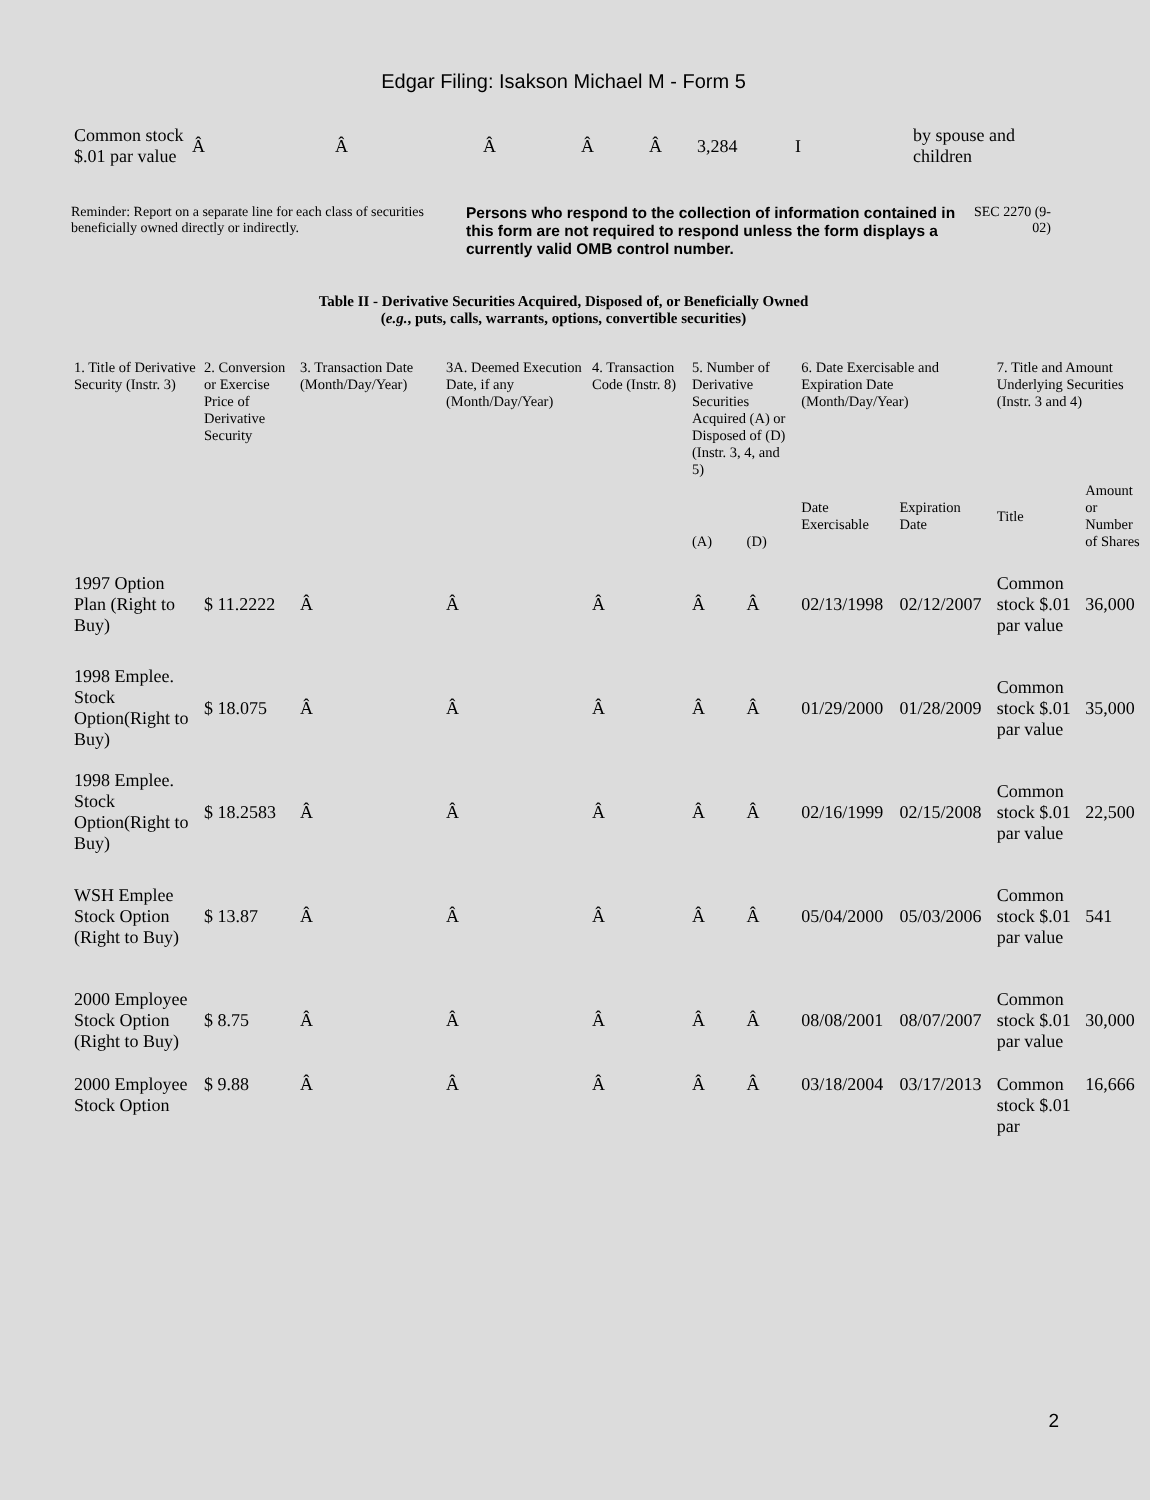Edgar Filing: Isakson Michael M - Form 5
| Common stock $.01 par value | Â | Â | Â | Â | Â | 3,284 | I | by spouse and children |
Reminder: Report on a separate line for each class of securities beneficially owned directly or indirectly.
Persons who respond to the collection of information contained in this form are not required to respond unless the form displays a currently valid OMB control number.
SEC 2270 (9-02)
Table II - Derivative Securities Acquired, Disposed of, or Beneficially Owned
(e.g., puts, calls, warrants, options, convertible securities)
| 1. Title of Derivative Security (Instr. 3) | 2. Conversion or Exercise Price of Derivative Security | 3. Transaction Date (Month/Day/Year) | 3A. Deemed Execution Date, if any (Month/Day/Year) | 4. Transaction Code (Instr. 8) | 5. Number of Derivative Securities Acquired (A) or Disposed of (D) (Instr. 3, 4, and 5) | | 6. Date Exercisable and Expiration Date (Month/Day/Year) | | 7. Title and Amount Underlying Securities (Instr. 3 and 4) | |
| --- | --- | --- | --- | --- | --- | --- | --- | --- | --- | --- |
| | | | | | (A) | (D) | Date Exercisable | Expiration Date | Title | Amount or Number of Shares |
| 1997 Option Plan (Right to Buy) | $ 11.2222 | Â | Â | Â | Â | Â | 02/13/1998 | 02/12/2007 | Common stock $.01 par value | 36,000 |
| 1998 Emplee. Stock Option(Right to Buy) | $ 18.075 | Â | Â | Â | Â | Â | 01/29/2000 | 01/28/2009 | Common stock $.01 par value | 35,000 |
| 1998 Emplee. Stock Option(Right to Buy) | $ 18.2583 | Â | Â | Â | Â | Â | 02/16/1999 | 02/15/2008 | Common stock $.01 par value | 22,500 |
| WSH Emplee Stock Option (Right to Buy) | $ 13.87 | Â | Â | Â | Â | Â | 05/04/2000 | 05/03/2006 | Common stock $.01 par value | 541 |
| 2000 Employee Stock Option (Right to Buy) | $ 8.75 | Â | Â | Â | Â | Â | 08/08/2001 | 08/07/2007 | Common stock $.01 par value | 30,000 |
| 2000 Employee Stock Option | $ 9.88 | Â | Â | Â | Â | Â | 03/18/2004 | 03/17/2013 | Common stock $.01 par | 16,666 |
2